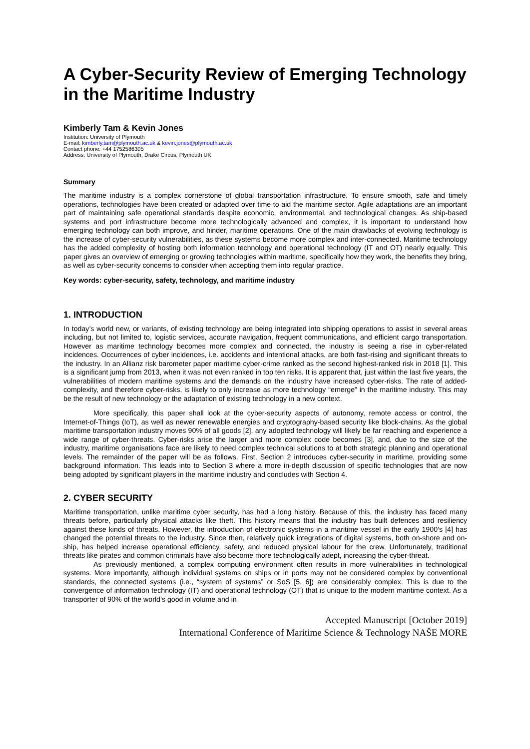A Cyber-Security Review of Emerging Technology in the Maritime Industry
Kimberly Tam & Kevin Jones
Institution: University of Plymouth
E-mail: kimberly.tam@plymouth.ac.uk & kevin.jones@plymouth.ac.uk
Contact phone: +44 1752586305
Address: University of Plymouth, Drake Circus, Plymouth UK
Summary
The maritime industry is a complex cornerstone of global transportation infrastructure. To ensure smooth, safe and timely operations, technologies have been created or adapted over time to aid the maritime sector. Agile adaptations are an important part of maintaining safe operational standards despite economic, environmental, and technological changes. As ship-based systems and port infrastructure become more technologically advanced and complex, it is important to understand how emerging technology can both improve, and hinder, maritime operations. One of the main drawbacks of evolving technology is the increase of cyber-security vulnerabilities, as these systems become more complex and inter-connected. Maritime technology has the added complexity of hosting both information technology and operational technology (IT and OT) nearly equally. This paper gives an overview of emerging or growing technologies within maritime, specifically how they work, the benefits they bring, as well as cyber-security concerns to consider when accepting them into regular practice.
Key words: cyber-security, safety, technology, and maritime industry
1. INTRODUCTION
In today’s world new, or variants, of existing technology are being integrated into shipping operations to assist in several areas including, but not limited to, logistic services, accurate navigation, frequent communications, and efficient cargo transportation. However as maritime technology becomes more complex and connected, the industry is seeing a rise in cyber-related incidences. Occurrences of cyber incidences, i.e. accidents and intentional attacks, are both fast-rising and significant threats to the industry. In an Allianz risk barometer paper maritime cyber-crime ranked as the second highest-ranked risk in 2018 [1]. This is a significant jump from 2013, when it was not even ranked in top ten risks. It is apparent that, just within the last five years, the vulnerabilities of modern maritime systems and the demands on the industry have increased cyber-risks. The rate of added-complexity, and therefore cyber-risks, is likely to only increase as more technology “emerge” in the maritime industry. This may be the result of new technology or the adaptation of existing technology in a new context.
More specifically, this paper shall look at the cyber-security aspects of autonomy, remote access or control, the Internet-of-Things (IoT), as well as newer renewable energies and cryptography-based security like block-chains. As the global maritime transportation industry moves 90% of all goods [2], any adopted technology will likely be far reaching and experience a wide range of cyber-threats. Cyber-risks arise the larger and more complex code becomes [3], and, due to the size of the industry, maritime organisations face are likely to need complex technical solutions to at both strategic planning and operational levels. The remainder of the paper will be as follows. First, Section 2 introduces cyber-security in maritime, providing some background information. This leads into to Section 3 where a more in-depth discussion of specific technologies that are now being adopted by significant players in the maritime industry and concludes with Section 4.
2. CYBER SECURITY
Maritime transportation, unlike maritime cyber security, has had a long history. Because of this, the industry has faced many threats before, particularly physical attacks like theft. This history means that the industry has built defences and resiliency against these kinds of threats. However, the introduction of electronic systems in a maritime vessel in the early 1900’s [4] has changed the potential threats to the industry. Since then, relatively quick integrations of digital systems, both on-shore and on-ship, has helped increase operational efficiency, safety, and reduced physical labour for the crew. Unfortunately, traditional threats like pirates and common criminals have also become more technologically adept, increasing the cyber-threat.
As previously mentioned, a complex computing environment often results in more vulnerabilities in technological systems. More importantly, although individual systems on ships or in ports may not be considered complex by conventional standards, the connected systems (i.e., “system of systems” or SoS [5, 6]) are considerably complex. This is due to the convergence of information technology (IT) and operational technology (OT) that is unique to the modern maritime context. As a transporter of 90% of the world’s good in volume and in
Accepted Manuscript [October 2019]
International Conference of Maritime Science & Technology NAŠE MORE